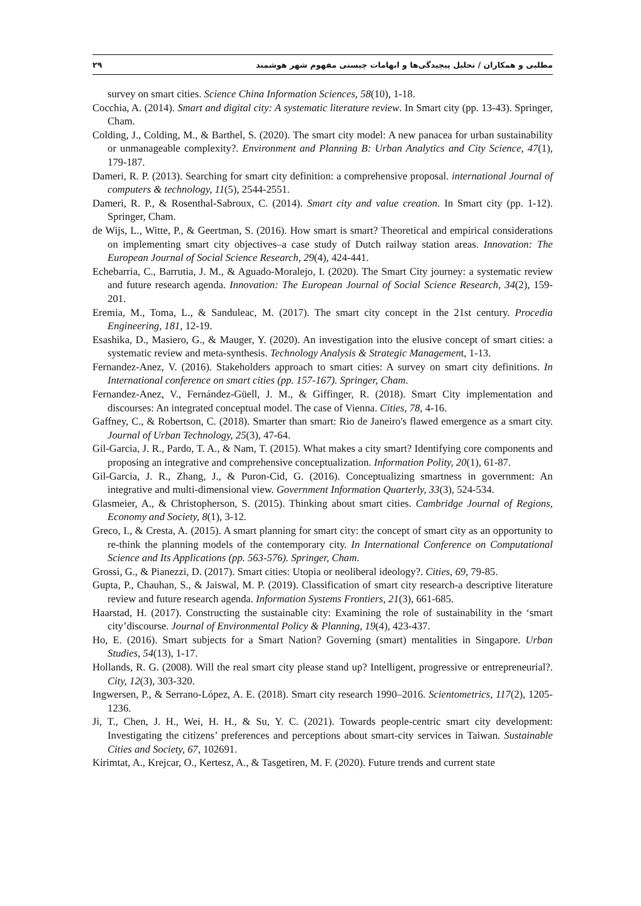۲۹ مطلبی و همکاران / تحلیل پیچیدگی‌ها و ابهامات چیستی مفهوم شهر هوشمند
survey on smart cities. Science China Information Sciences, 58(10), 1-18.
Cocchia, A. (2014). Smart and digital city: A systematic literature review. In Smart city (pp. 13-43). Springer, Cham.
Colding, J., Colding, M., & Barthel, S. (2020). The smart city model: A new panacea for urban sustainability or unmanageable complexity?. Environment and Planning B: Urban Analytics and City Science, 47(1), 179-187.
Dameri, R. P. (2013). Searching for smart city definition: a comprehensive proposal. international Journal of computers & technology, 11(5), 2544-2551.
Dameri, R. P., & Rosenthal-Sabroux, C. (2014). Smart city and value creation. In Smart city (pp. 1-12). Springer, Cham.
de Wijs, L., Witte, P., & Geertman, S. (2016). How smart is smart? Theoretical and empirical considerations on implementing smart city objectives–a case study of Dutch railway station areas. Innovation: The European Journal of Social Science Research, 29(4), 424-441.
Echebarria, C., Barrutia, J. M., & Aguado-Moralejo, I. (2020). The Smart City journey: a systematic review and future research agenda. Innovation: The European Journal of Social Science Research, 34(2), 159-201.
Eremia, M., Toma, L., & Sanduleac, M. (2017). The smart city concept in the 21st century. Procedia Engineering, 181, 12-19.
Esashika, D., Masiero, G., & Mauger, Y. (2020). An investigation into the elusive concept of smart cities: a systematic review and meta-synthesis. Technology Analysis & Strategic Management, 1-13.
Fernandez-Anez, V. (2016). Stakeholders approach to smart cities: A survey on smart city definitions. In International conference on smart cities (pp. 157-167). Springer, Cham.
Fernandez-Anez, V., Fernández-Güell, J. M., & Giffinger, R. (2018). Smart City implementation and discourses: An integrated conceptual model. The case of Vienna. Cities, 78, 4-16.
Gaffney, C., & Robertson, C. (2018). Smarter than smart: Rio de Janeiro's flawed emergence as a smart city. Journal of Urban Technology, 25(3), 47-64.
Gil-Garcia, J. R., Pardo, T. A., & Nam, T. (2015). What makes a city smart? Identifying core components and proposing an integrative and comprehensive conceptualization. Information Polity, 20(1), 61-87.
Gil-Garcia, J. R., Zhang, J., & Puron-Cid, G. (2016). Conceptualizing smartness in government: An integrative and multi-dimensional view. Government Information Quarterly, 33(3), 524-534.
Glasmeier, A., & Christopherson, S. (2015). Thinking about smart cities. Cambridge Journal of Regions, Economy and Society, 8(1), 3-12.
Greco, I., & Cresta, A. (2015). A smart planning for smart city: the concept of smart city as an opportunity to re-think the planning models of the contemporary city. In International Conference on Computational Science and Its Applications (pp. 563-576). Springer, Cham.
Grossi, G., & Pianezzi, D. (2017). Smart cities: Utopia or neoliberal ideology?. Cities, 69, 79-85.
Gupta, P., Chauhan, S., & Jaiswal, M. P. (2019). Classification of smart city research-a descriptive literature review and future research agenda. Information Systems Frontiers, 21(3), 661-685.
Haarstad, H. (2017). Constructing the sustainable city: Examining the role of sustainability in the ‘smart city’discourse. Journal of Environmental Policy & Planning, 19(4), 423-437.
Ho, E. (2016). Smart subjects for a Smart Nation? Governing (smart) mentalities in Singapore. Urban Studies, 54(13), 1-17.
Hollands, R. G. (2008). Will the real smart city please stand up? Intelligent, progressive or entrepreneurial?. City, 12(3), 303-320.
Ingwersen, P., & Serrano-López, A. E. (2018). Smart city research 1990–2016. Scientometrics, 117(2), 1205-1236.
Ji, T., Chen, J. H., Wei, H. H., & Su, Y. C. (2021). Towards people-centric smart city development: Investigating the citizens’ preferences and perceptions about smart-city services in Taiwan. Sustainable Cities and Society, 67, 102691.
Kirimtat, A., Krejcar, O., Kertesz, A., & Tasgetiren, M. F. (2020). Future trends and current state